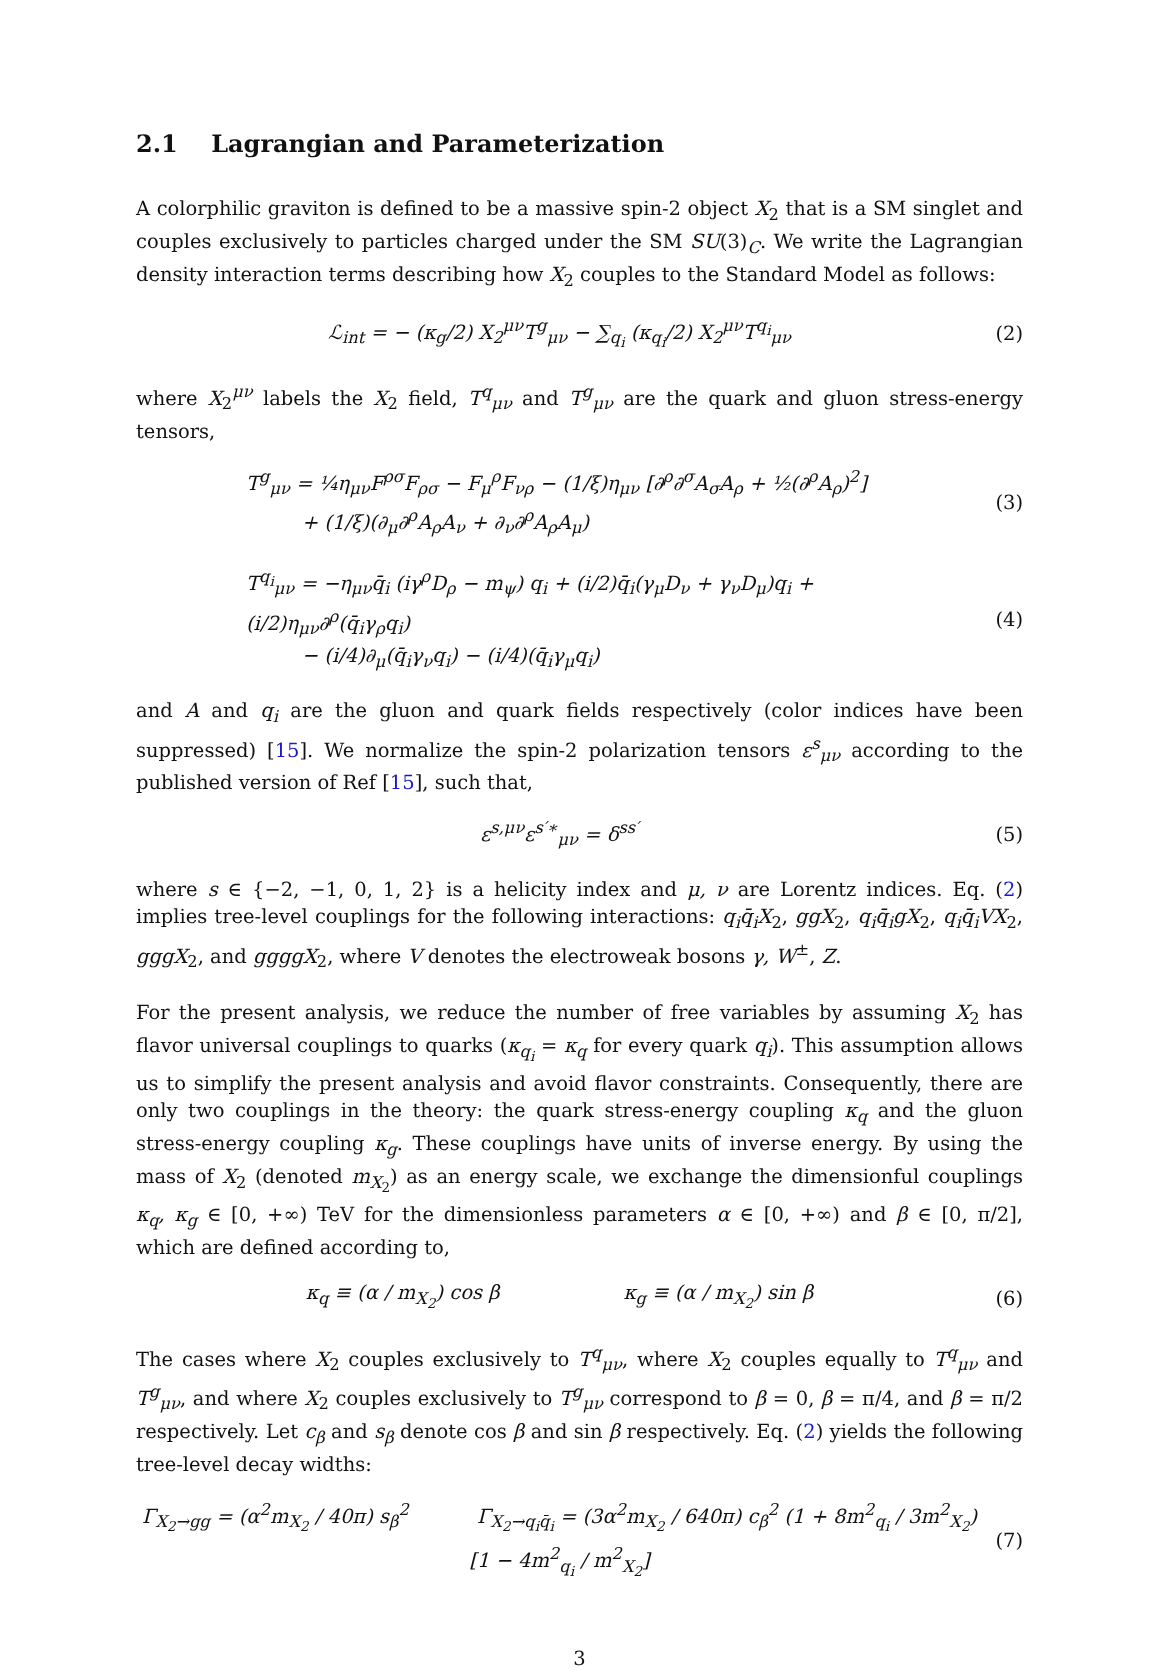2.1 Lagrangian and Parameterization
A colorphilic graviton is defined to be a massive spin-2 object X<sub>2</sub> that is a SM singlet and couples exclusively to particles charged under the SM SU(3)<sub>C</sub>. We write the Lagrangian density interaction terms describing how X<sub>2</sub> couples to the Standard Model as follows:
ℒ<sub>int</sub> = − (κ<sub>g</sub>/2) X<sub>2</sub><sup>μν</sup>T<sup>g</sup><sub>μν</sub> − ∑<sub>q<sub>i</sub></sub> (κ<sub>q<sub>i</sub></sub>/2) X<sub>2</sub><sup>μν</sup>T<sup>q<sub>i</sub></sup><sub>μν</sub>
(2)
where X<sub>2</sub><sup>μν</sup> labels the X<sub>2</sub> field, T<sup>q</sup><sub>μν</sub> and T<sup>g</sup><sub>μν</sub> are the quark and gluon stress-energy tensors,
T<sup>g</sup><sub>μν</sub> = ¼η<sub>μν</sub>F<sup>ρσ</sup>F<sub>ρσ</sub> − F<sub>μ</sub><sup>ρ</sup>F<sub>νρ</sub> − (1/ξ)η<sub>μν</sub> [∂<sup>ρ</sup>∂<sup>σ</sup>A<sub>σ</sub>A<sub>ρ</sub> + ½(∂<sup>ρ</sup>A<sub>ρ</sub>)<sup>2</sup>]
+ (1/ξ)(∂<sub>μ</sub>∂<sup>ρ</sup>A<sub>ρ</sub>A<sub>ν</sub> + ∂<sub>ν</sub>∂<sup>ρ</sup>A<sub>ρ</sub>A<sub>μ</sub>)
(3)
T<sup>q<sub>i</sub></sup><sub>μν</sub> = −η<sub>μν</sub>q̄<sub>i</sub> (iγ<sup>ρ</sup>D<sub>ρ</sub> − m<sub>ψ</sub>) q<sub>i</sub> + (i/2)q̄<sub>i</sub>(γ<sub>μ</sub>D<sub>ν</sub> + γ<sub>ν</sub>D<sub>μ</sub>)q<sub>i</sub> + (i/2)η<sub>μν</sub>∂<sup>ρ</sup>(q̄<sub>i</sub>γ<sub>ρ</sub>q<sub>i</sub>)
− (i/4)∂<sub>μ</sub>(q̄<sub>i</sub>γ<sub>ν</sub>q<sub>i</sub>) − (i/4)(q̄<sub>i</sub>γ<sub>μ</sub>q<sub>i</sub>)
(4)
and A and q<sub>i</sub> are the gluon and quark fields respectively (color indices have been suppressed) [15]. We normalize the spin-2 polarization tensors ε<sup>s</sup><sub>μν</sub> according to the published version of Ref [15], such that,
ε<sup>s,μν</sup>ε<sup>s′∗</sup><sub>μν</sub> = δ<sup>ss′</sup> (5)
where s ∈ {−2, −1, 0, 1, 2} is a helicity index and μ, ν are Lorentz indices. Eq. (2) implies tree-level couplings for the following interactions: q<sub>i</sub>q̄<sub>i</sub>X<sub>2</sub>, ggX<sub>2</sub>, q<sub>i</sub>q̄<sub>i</sub>gX<sub>2</sub>, q<sub>i</sub>q̄<sub>i</sub>VX<sub>2</sub>, gggX<sub>2</sub>, and ggggX<sub>2</sub>, where V denotes the electroweak bosons γ, W<sup>±</sup>, Z.
For the present analysis, we reduce the number of free variables by assuming X<sub>2</sub> has flavor universal couplings to quarks (κ<sub>q<sub>i</sub></sub> = κ<sub>q</sub> for every quark q<sub>i</sub>). This assumption allows us to simplify the present analysis and avoid flavor constraints. Consequently, there are only two couplings in the theory: the quark stress-energy coupling κ<sub>q</sub> and the gluon stress-energy coupling κ<sub>g</sub>. These couplings have units of inverse energy. By using the mass of X<sub>2</sub> (denoted m<sub>X<sub>2</sub></sub>) as an energy scale, we exchange the dimensionful couplings κ<sub>q</sub>, κ<sub>g</sub> ∈ [0, +∞) TeV for the dimensionless parameters α ∈ [0, +∞) and β ∈ [0, π/2], which are defined according to,
κ<sub>q</sub> ≡ (α / m<sub>X<sub>2</sub></sub>) cos β κ<sub>g</sub> ≡ (α / m<sub>X<sub>2</sub></sub>) sin β
(6)
The cases where X<sub>2</sub> couples exclusively to T<sup>q</sup><sub>μν</sub>, where X<sub>2</sub> couples equally to T<sup>q</sup><sub>μν</sub> and T<sup>g</sup><sub>μν</sub>, and where X<sub>2</sub> couples exclusively to T<sup>g</sup><sub>μν</sub> correspond to β = 0, β = π/4, and β = π/2 respectively. Let c<sub>β</sub> and s<sub>β</sub> denote cos β and sin β respectively. Eq. (2) yields the following tree-level decay widths:
Γ<sub>X<sub>2</sub>→gg</sub> = (α<sup>2</sup>m<sub>X<sub>2</sub></sub> / 40π) s<sub>β</sub><sup>2</sup> Γ<sub>X<sub>2</sub>→q<sub>i</sub>q̄<sub>i</sub></sub> = (3α<sup>2</sup>m<sub>X<sub>2</sub></sub> / 640π) c<sub>β</sub><sup>2</sup> (1 + 8m<sup>2</sup><sub>q<sub>i</sub></sub> / 3m<sup>2</sup><sub>X<sub>2</sub></sub>) [1 − 4m<sup>2</sup><sub>q<sub>i</sub></sub> / m<sup>2</sup><sub>X<sub>2</sub></sub>]
(7)
3